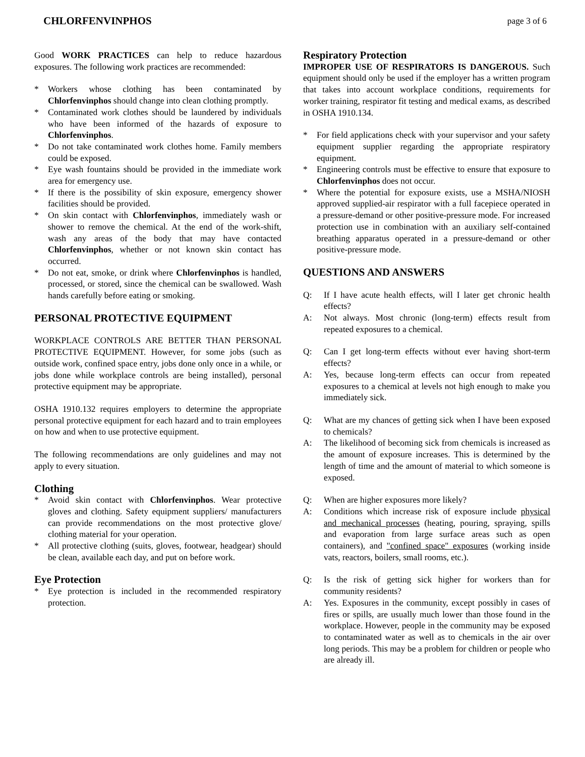CHLORFENVINPHOS page 3 of 6
Good WORK PRACTICES can help to reduce hazardous exposures. The following work practices are recommended:
* Workers whose clothing has been contaminated by Chlorfenvinphos should change into clean clothing promptly.
* Contaminated work clothes should be laundered by individuals who have been informed of the hazards of exposure to Chlorfenvinphos.
* Do not take contaminated work clothes home. Family members could be exposed.
* Eye wash fountains should be provided in the immediate work area for emergency use.
* If there is the possibility of skin exposure, emergency shower facilities should be provided.
* On skin contact with Chlorfenvinphos, immediately wash or shower to remove the chemical. At the end of the work-shift, wash any areas of the body that may have contacted Chlorfenvinphos, whether or not known skin contact has occurred.
* Do not eat, smoke, or drink where Chlorfenvinphos is handled, processed, or stored, since the chemical can be swallowed. Wash hands carefully before eating or smoking.
PERSONAL PROTECTIVE EQUIPMENT
WORKPLACE CONTROLS ARE BETTER THAN PERSONAL PROTECTIVE EQUIPMENT. However, for some jobs (such as outside work, confined space entry, jobs done only once in a while, or jobs done while workplace controls are being installed), personal protective equipment may be appropriate.
OSHA 1910.132 requires employers to determine the appropriate personal protective equipment for each hazard and to train employees on how and when to use protective equipment.
The following recommendations are only guidelines and may not apply to every situation.
Clothing
* Avoid skin contact with Chlorfenvinphos. Wear protective gloves and clothing. Safety equipment suppliers/ manufacturers can provide recommendations on the most protective glove/ clothing material for your operation.
* All protective clothing (suits, gloves, footwear, headgear) should be clean, available each day, and put on before work.
Eye Protection
* Eye protection is included in the recommended respiratory protection.
Respiratory Protection
IMPROPER USE OF RESPIRATORS IS DANGEROUS. Such equipment should only be used if the employer has a written program that takes into account workplace conditions, requirements for worker training, respirator fit testing and medical exams, as described in OSHA 1910.134.
* For field applications check with your supervisor and your safety equipment supplier regarding the appropriate respiratory equipment.
* Engineering controls must be effective to ensure that exposure to Chlorfenvinphos does not occur.
* Where the potential for exposure exists, use a MSHA/NIOSH approved supplied-air respirator with a full facepiece operated in a pressure-demand or other positive-pressure mode. For increased protection use in combination with an auxiliary self-contained breathing apparatus operated in a pressure-demand or other positive-pressure mode.
QUESTIONS AND ANSWERS
Q: If I have acute health effects, will I later get chronic health effects?
A: Not always. Most chronic (long-term) effects result from repeated exposures to a chemical.
Q: Can I get long-term effects without ever having short-term effects?
A: Yes, because long-term effects can occur from repeated exposures to a chemical at levels not high enough to make you immediately sick.
Q: What are my chances of getting sick when I have been exposed to chemicals?
A: The likelihood of becoming sick from chemicals is increased as the amount of exposure increases. This is determined by the length of time and the amount of material to which someone is exposed.
Q: When are higher exposures more likely?
A: Conditions which increase risk of exposure include physical and mechanical processes (heating, pouring, spraying, spills and evaporation from large surface areas such as open containers), and "confined space" exposures (working inside vats, reactors, boilers, small rooms, etc.).
Q: Is the risk of getting sick higher for workers than for community residents?
A: Yes. Exposures in the community, except possibly in cases of fires or spills, are usually much lower than those found in the workplace. However, people in the community may be exposed to contaminated water as well as to chemicals in the air over long periods. This may be a problem for children or people who are already ill.